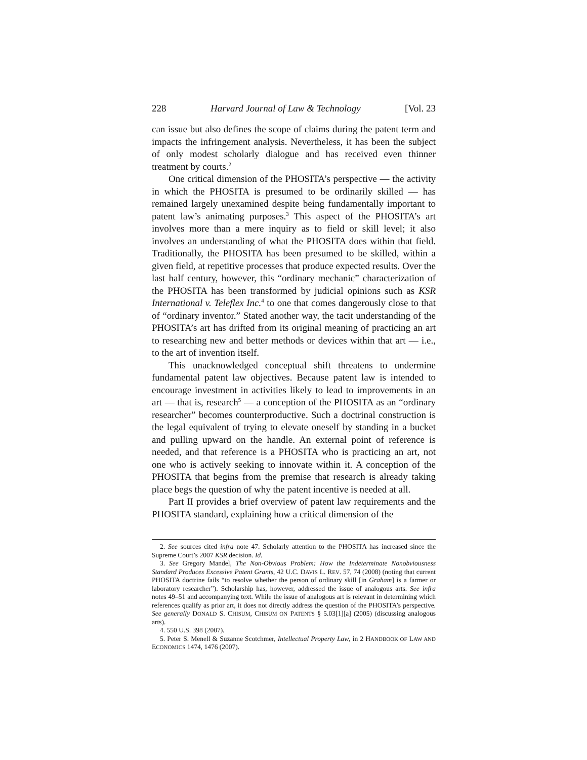228 Harvard Journal of Law & Technology [Vol. 23
can issue but also defines the scope of claims during the patent term and impacts the infringement analysis. Nevertheless, it has been the subject of only modest scholarly dialogue and has received even thinner treatment by courts.<sup>2</sup>
One critical dimension of the PHOSITA’s perspective — the activity in which the PHOSITA is presumed to be ordinarily skilled — has remained largely unexamined despite being fundamentally important to patent law’s animating purposes.<sup>3</sup> This aspect of the PHOSITA’s art involves more than a mere inquiry as to field or skill level; it also involves an understanding of what the PHOSITA does within that field. Traditionally, the PHOSITA has been presumed to be skilled, within a given field, at repetitive processes that produce expected results. Over the last half century, however, this “ordinary mechanic” characterization of the PHOSITA has been transformed by judicial opinions such as KSR International v. Teleflex Inc.<sup>4</sup> to one that comes dangerously close to that of “ordinary inventor.” Stated another way, the tacit understanding of the PHOSITA’s art has drifted from its original meaning of practicing an art to researching new and better methods or devices within that art — i.e., to the art of invention itself.
This unacknowledged conceptual shift threatens to undermine fundamental patent law objectives. Because patent law is intended to encourage investment in activities likely to lead to improvements in an art — that is, research<sup>5</sup> — a conception of the PHOSITA as an “ordinary researcher” becomes counterproductive. Such a doctrinal construction is the legal equivalent of trying to elevate oneself by standing in a bucket and pulling upward on the handle. An external point of reference is needed, and that reference is a PHOSITA who is practicing an art, not one who is actively seeking to innovate within it. A conception of the PHOSITA that begins from the premise that research is already taking place begs the question of why the patent incentive is needed at all.
Part II provides a brief overview of patent law requirements and the PHOSITA standard, explaining how a critical dimension of the
2. See sources cited infra note 47. Scholarly attention to the PHOSITA has increased since the Supreme Court’s 2007 KSR decision. Id.
3. See Gregory Mandel, The Non-Obvious Problem: How the Indeterminate Nonobviousness Standard Produces Excessive Patent Grants, 42 U.C. DAVIS L. REV. 57, 74 (2008) (noting that current PHOSITA doctrine fails “to resolve whether the person of ordinary skill [in Graham] is a farmer or laboratory researcher”). Scholarship has, however, addressed the issue of analogous arts. See infra notes 49–51 and accompanying text. While the issue of analogous art is relevant in determining which references qualify as prior art, it does not directly address the question of the PHOSITA’s perspective. See generally DONALD S. CHISUM, CHISUM ON PATENTS § 5.03[1][a] (2005) (discussing analogous arts).
4. 550 U.S. 398 (2007).
5. Peter S. Menell & Suzanne Scotchmer, Intellectual Property Law, in 2 HANDBOOK OF LAW AND ECONOMICS 1474, 1476 (2007).